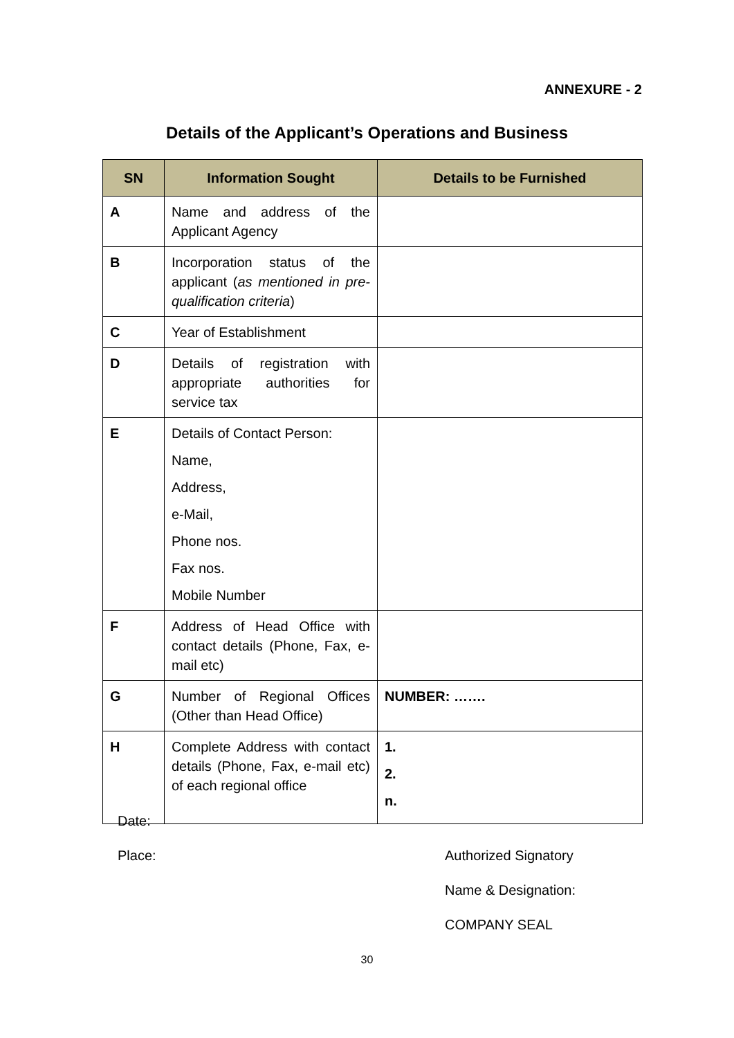ANNEXURE - 2
Details of the Applicant’s Operations and Business
| SN | Information Sought | Details to be Furnished |
| --- | --- | --- |
| A | Name and address of the Applicant Agency | |
| B | Incorporation status of the applicant ( as mentioned in pre-qualification criteria ) | |
| C | Year of Establishment | |
| D | Details of registration with appropriate authorities for service tax | |
| E | Details of Contact Person: Name, Address, e-Mail, Phone nos. Fax nos. Mobile Number | |
| F | Address of Head Office with contact details (Phone, Fax, e-mail etc) | |
| G | Number of Regional Offices (Other than Head Office) | NUMBER: ……. |
| H | Complete Address with contact details (Phone, Fax, e-mail etc) of each regional office | 1. 2. n. |
Date:
Place: Authorized Signatory
Name & Designation:
COMPANY SEAL
30